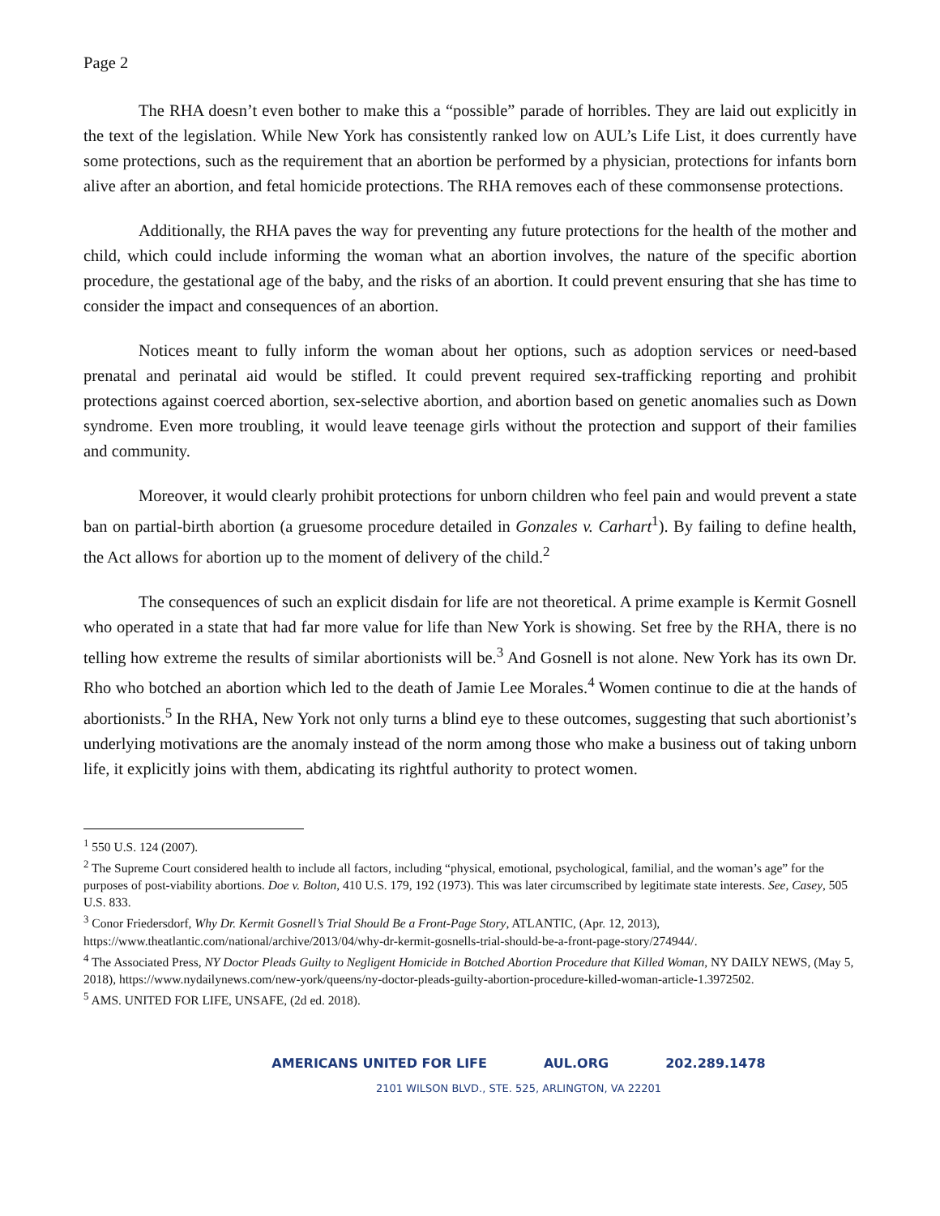Page 2
The RHA doesn’t even bother to make this a “possible” parade of horribles. They are laid out explicitly in the text of the legislation. While New York has consistently ranked low on AUL’s Life List, it does currently have some protections, such as the requirement that an abortion be performed by a physician, protections for infants born alive after an abortion, and fetal homicide protections. The RHA removes each of these commonsense protections.
Additionally, the RHA paves the way for preventing any future protections for the health of the mother and child, which could include informing the woman what an abortion involves, the nature of the specific abortion procedure, the gestational age of the baby, and the risks of an abortion. It could prevent ensuring that she has time to consider the impact and consequences of an abortion.
Notices meant to fully inform the woman about her options, such as adoption services or need-based prenatal and perinatal aid would be stifled. It could prevent required sex-trafficking reporting and prohibit protections against coerced abortion, sex-selective abortion, and abortion based on genetic anomalies such as Down syndrome. Even more troubling, it would leave teenage girls without the protection and support of their families and community.
Moreover, it would clearly prohibit protections for unborn children who feel pain and would prevent a state ban on partial-birth abortion (a gruesome procedure detailed in Gonzales v. Carhart<sup>1</sup>). By failing to define health, the Act allows for abortion up to the moment of delivery of the child.<sup>2</sup>
The consequences of such an explicit disdain for life are not theoretical. A prime example is Kermit Gosnell who operated in a state that had far more value for life than New York is showing. Set free by the RHA, there is no telling how extreme the results of similar abortionists will be.<sup>3</sup> And Gosnell is not alone. New York has its own Dr. Rho who botched an abortion which led to the death of Jamie Lee Morales.<sup>4</sup> Women continue to die at the hands of abortionists.<sup>5</sup> In the RHA, New York not only turns a blind eye to these outcomes, suggesting that such abortionist’s underlying motivations are the anomaly instead of the norm among those who make a business out of taking unborn life, it explicitly joins with them, abdicating its rightful authority to protect women.
<sup>1</sup> 550 U.S. 124 (2007).
<sup>2</sup> The Supreme Court considered health to include all factors, including “physical, emotional, psychological, familial, and the woman’s age” for the purposes of post-viability abortions. Doe v. Bolton, 410 U.S. 179, 192 (1973). This was later circumscribed by legitimate state interests. See, Casey, 505 U.S. 833.
<sup>3</sup> Conor Friedersdorf, Why Dr. Kermit Gosnell’s Trial Should Be a Front-Page Story, ATLANTIC, (Apr. 12, 2013), https://www.theatlantic.com/national/archive/2013/04/why-dr-kermit-gosnells-trial-should-be-a-front-page-story/274944/.
<sup>4</sup> The Associated Press, NY Doctor Pleads Guilty to Negligent Homicide in Botched Abortion Procedure that Killed Woman, NY DAILY NEWS, (May 5, 2018), https://www.nydailynews.com/new-york/queens/ny-doctor-pleads-guilty-abortion-procedure-killed-woman-article-1.3972502.
<sup>5</sup> AMS. UNITED FOR LIFE, UNSAFE, (2d ed. 2018).
AMERICANS UNITED FOR LIFE AUL.ORG 202.289.1478
2101 WILSON BLVD., STE. 525, ARLINGTON, VA 22201